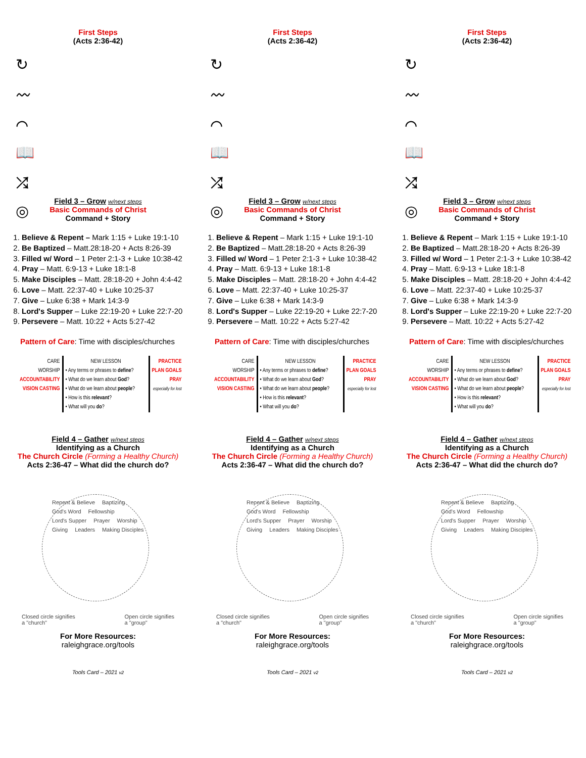First Steps
(Acts 2:36-42)
↻
〰
⌒
📖
⤮
◎
Field 3 – Grow w/next steps
Basic Commands of Christ
Command + Story
1. Believe & Repent – Mark 1:15 + Luke 19:1-10
2. Be Baptized – Matt.28:18-20 + Acts 8:26-39
3. Filled w/ Word – 1 Peter 2:1-3 + Luke 10:38-42
4. Pray – Matt. 6:9-13 + Luke 18:1-8
5. Make Disciples – Matt. 28:18-20 + John 4:4-42
6. Love – Matt. 22:37-40 + Luke 10:25-37
7. Give – Luke 6:38 + Mark 14:3-9
8. Lord's Supper – Luke 22:19-20 + Luke 22:7-20
9. Persevere – Matt. 10:22 + Acts 5:27-42
Pattern of Care: Time with disciples/churches
| CARE WORSHIP ACCOUNTABILITY VISION CASTING | NEW LESSON • Any terms or phrases to define ? • What do we learn about God ? • What do we learn about people ? • How is this relevant ? • What will you do ? | PRACTICE PLAN GOALS PRAY especially for lost |
Field 4 – Gather w/next steps
Identifying as a Church
The Church Circle (Forming a Healthy Church)
Acts 2:36-47 – What did the church do?
Repent & Believe Baptizing God's Word Fellowship Lord's Supper Prayer Worship Giving Leaders Making Disciples
Closed circle signifies
a "church"
Open circle signifies
a "group"
For More Resources:
raleighgrace.org/tools
Tools Card – 2021 v2
First Steps
(Acts 2:36-42)
↻
〰
⌒
📖
⤮
◎
Field 3 – Grow w/next steps
Basic Commands of Christ
Command + Story
1. Believe & Repent – Mark 1:15 + Luke 19:1-10
2. Be Baptized – Matt.28:18-20 + Acts 8:26-39
3. Filled w/ Word – 1 Peter 2:1-3 + Luke 10:38-42
4. Pray – Matt. 6:9-13 + Luke 18:1-8
5. Make Disciples – Matt. 28:18-20 + John 4:4-42
6. Love – Matt. 22:37-40 + Luke 10:25-37
7. Give – Luke 6:38 + Mark 14:3-9
8. Lord's Supper – Luke 22:19-20 + Luke 22:7-20
9. Persevere – Matt. 10:22 + Acts 5:27-42
Pattern of Care: Time with disciples/churches
| CARE WORSHIP ACCOUNTABILITY VISION CASTING | NEW LESSON • Any terms or phrases to define ? • What do we learn about God ? • What do we learn about people ? • How is this relevant ? • What will you do ? | PRACTICE PLAN GOALS PRAY especially for lost |
Field 4 – Gather w/next steps
Identifying as a Church
The Church Circle (Forming a Healthy Church)
Acts 2:36-47 – What did the church do?
Repent & Believe Baptizing God's Word Fellowship Lord's Supper Prayer Worship Giving Leaders Making Disciples
Closed circle signifies
a "church"
Open circle signifies
a "group"
For More Resources:
raleighgrace.org/tools
Tools Card – 2021 v2
First Steps
(Acts 2:36-42)
↻
〰
⌒
📖
⤮
◎
Field 3 – Grow w/next steps
Basic Commands of Christ
Command + Story
1. Believe & Repent – Mark 1:15 + Luke 19:1-10
2. Be Baptized – Matt.28:18-20 + Acts 8:26-39
3. Filled w/ Word – 1 Peter 2:1-3 + Luke 10:38-42
4. Pray – Matt. 6:9-13 + Luke 18:1-8
5. Make Disciples – Matt. 28:18-20 + John 4:4-42
6. Love – Matt. 22:37-40 + Luke 10:25-37
7. Give – Luke 6:38 + Mark 14:3-9
8. Lord's Supper – Luke 22:19-20 + Luke 22:7-20
9. Persevere – Matt. 10:22 + Acts 5:27-42
Pattern of Care: Time with disciples/churches
| CARE WORSHIP ACCOUNTABILITY VISION CASTING | NEW LESSON • Any terms or phrases to define ? • What do we learn about God ? • What do we learn about people ? • How is this relevant ? • What will you do ? | PRACTICE PLAN GOALS PRAY especially for lost |
Field 4 – Gather w/next steps
Identifying as a Church
The Church Circle (Forming a Healthy Church)
Acts 2:36-47 – What did the church do?
Repent & Believe Baptizing God's Word Fellowship Lord's Supper Prayer Worship Giving Leaders Making Disciples
Closed circle signifies
a "church"
Open circle signifies
a "group"
For More Resources:
raleighgrace.org/tools
Tools Card – 2021 v2